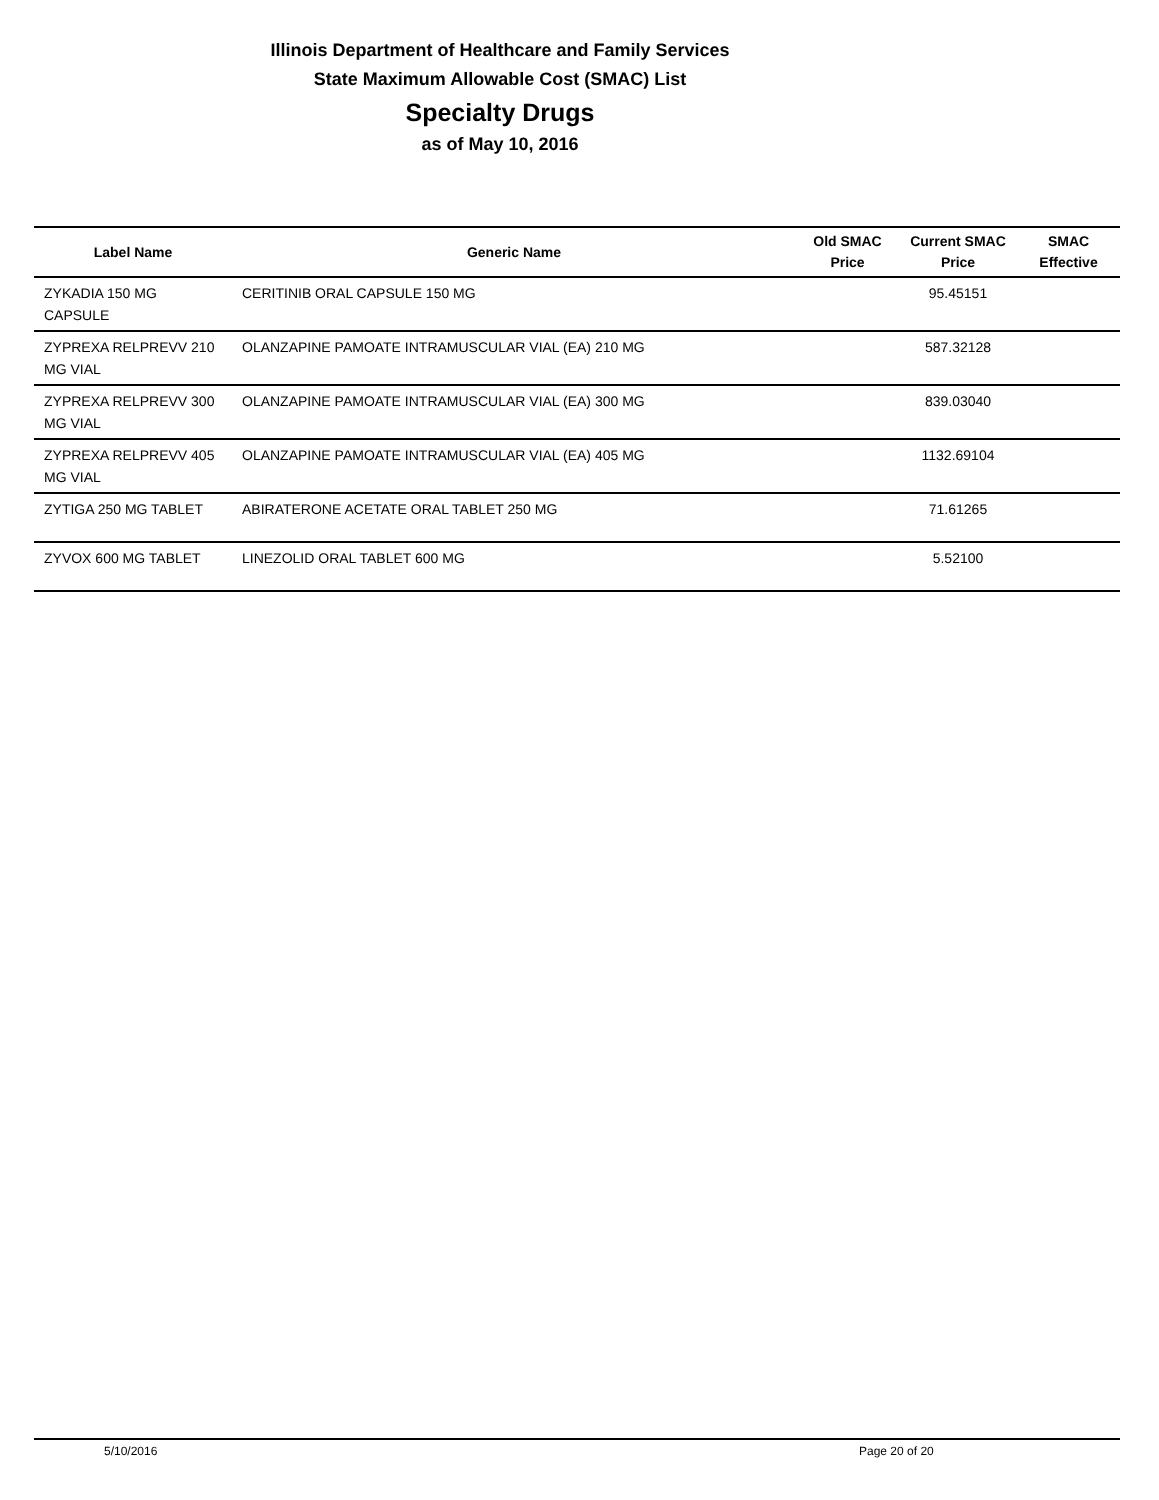Illinois Department of Healthcare and Family Services
State Maximum Allowable Cost (SMAC) List
Specialty Drugs
as of May 10, 2016
| Label Name | Generic Name | Old SMAC Price | Current SMAC Price | SMAC Effective |
| --- | --- | --- | --- | --- |
| ZYKADIA 150 MG CAPSULE | CERITINIB ORAL CAPSULE 150 MG | | 95.45151 | |
| ZYPREXA RELPREVV 210 MG VIAL | OLANZAPINE PAMOATE INTRAMUSCULAR VIAL (EA) 210 MG | | 587.32128 | |
| ZYPREXA RELPREVV 300 MG VIAL | OLANZAPINE PAMOATE INTRAMUSCULAR VIAL (EA) 300 MG | | 839.03040 | |
| ZYPREXA RELPREVV 405 MG VIAL | OLANZAPINE PAMOATE INTRAMUSCULAR VIAL (EA) 405 MG | | 1132.69104 | |
| ZYTIGA 250 MG TABLET | ABIRATERONE ACETATE ORAL TABLET 250 MG | | 71.61265 | |
| ZYVOX 600 MG TABLET | LINEZOLID ORAL TABLET 600 MG | | 5.52100 | |
5/10/2016 Page 20 of 20